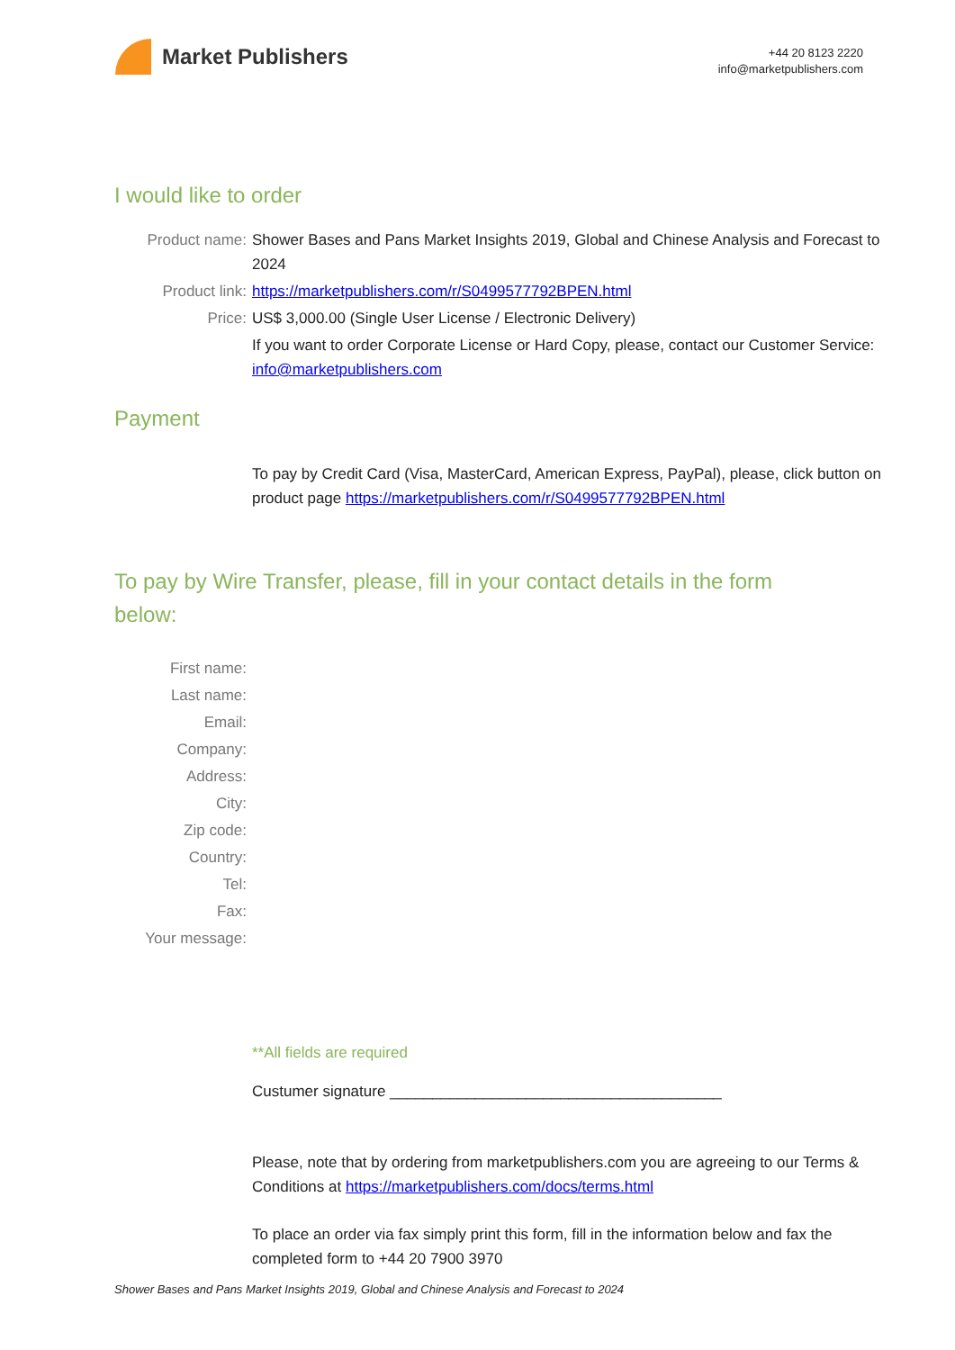Market Publishers
+44 20 8123 2220
info@marketpublishers.com
I would like to order
Product name: Shower Bases and Pans Market Insights 2019, Global and Chinese Analysis and Forecast to 2024
Product link: https://marketpublishers.com/r/S0499577792BPEN.html
Price: US$ 3,000.00 (Single User License / Electronic Delivery)
If you want to order Corporate License or Hard Copy, please, contact our Customer Service:
info@marketpublishers.com
Payment
To pay by Credit Card (Visa, MasterCard, American Express, PayPal), please, click button on product page https://marketpublishers.com/r/S0499577792BPEN.html
To pay by Wire Transfer, please, fill in your contact details in the form below:
First name:
Last name:
Email:
Company:
Address:
City:
Zip code:
Country:
Tel:
Fax:
Your message:
**All fields are required
Custumer signature _______________________________________
Please, note that by ordering from marketpublishers.com you are agreeing to our Terms & Conditions at https://marketpublishers.com/docs/terms.html
To place an order via fax simply print this form, fill in the information below and fax the completed form to +44 20 7900 3970
Shower Bases and Pans Market Insights 2019, Global and Chinese Analysis and Forecast to 2024